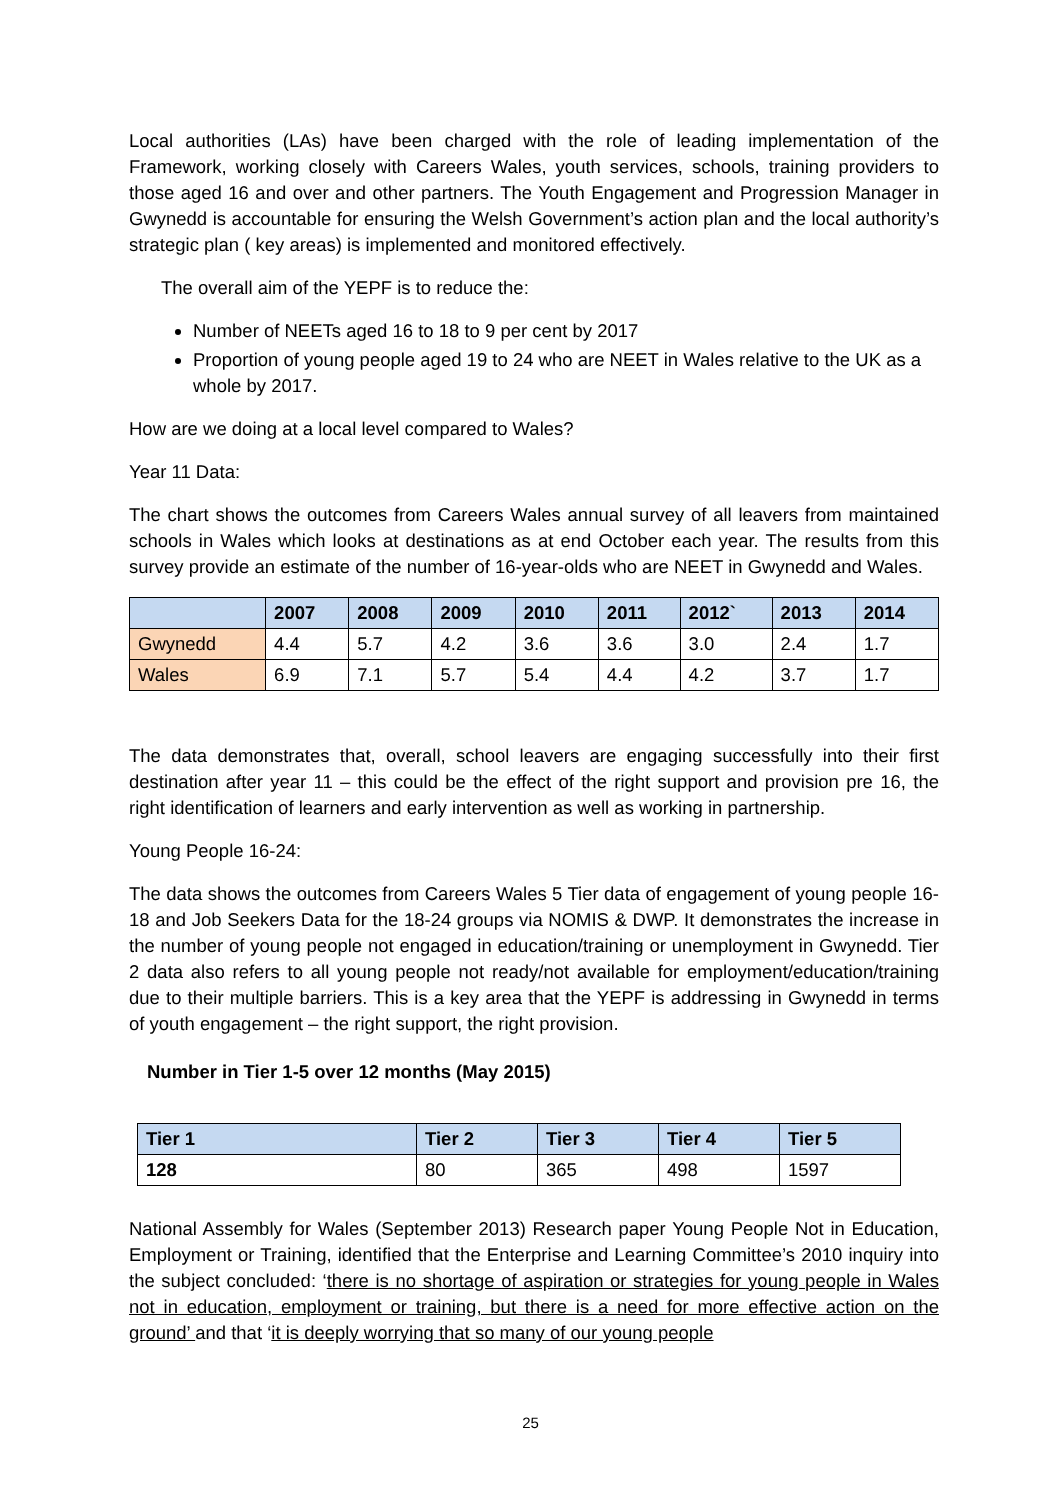Local authorities (LAs) have been charged with the role of leading implementation of the Framework, working closely with Careers Wales, youth services, schools, training providers to those aged 16 and over and other partners. The Youth Engagement and Progression Manager in Gwynedd is accountable for ensuring the Welsh Government’s action plan and the local authority’s strategic plan ( key areas) is implemented and monitored effectively.
The overall aim of the YEPF is to reduce the:
Number of NEETs aged 16 to 18 to 9 per cent by 2017
Proportion of young people aged 19 to 24 who are NEET in Wales relative to the UK as a whole by 2017.
How are we doing at a local level compared to Wales?
Year 11 Data:
The chart shows the outcomes from Careers Wales annual survey of all leavers from maintained schools in Wales which looks at destinations as at end October each year. The results from this survey provide an estimate of the number of 16-year-olds who are NEET in Gwynedd and Wales.
| | 2007 | 2008 | 2009 | 2010 | 2011 | 2012` | 2013 | 2014 |
| --- | --- | --- | --- | --- | --- | --- | --- | --- |
| Gwynedd | 4.4 | 5.7 | 4.2 | 3.6 | 3.6 | 3.0 | 2.4 | 1.7 |
| Wales | 6.9 | 7.1 | 5.7 | 5.4 | 4.4 | 4.2 | 3.7 | 1.7 |
The data demonstrates that, overall, school leavers are engaging successfully into their first destination after year 11 – this could be the effect of the right support and provision pre 16, the right identification of learners and early intervention as well as working in partnership.
Young People 16-24:
The data shows the outcomes from Careers Wales 5 Tier data of engagement of young people 16-18 and Job Seekers Data for the 18-24 groups via NOMIS & DWP. It demonstrates the increase in the number of young people not engaged in education/training or unemployment in Gwynedd. Tier 2 data also refers to all young people not ready/not available for employment/education/training due to their multiple barriers. This is a key area that the YEPF is addressing in Gwynedd in terms of youth engagement – the right support, the right provision.
Number in Tier 1-5 over 12 months (May 2015)
| Tier 1 | Tier 2 | Tier 3 | Tier 4 | Tier 5 |
| --- | --- | --- | --- | --- |
| 128 | 80 | 365 | 498 | 1597 |
National Assembly for Wales (September 2013) Research paper Young People Not in Education, Employment or Training, identified that the Enterprise and Learning Committee’s 2010 inquiry into the subject concluded: ‘there is no shortage of aspiration or strategies for young people in Wales not in education, employment or training, but there is a need for more effective action on the ground’ and that ‘it is deeply worrying that so many of our young people
25